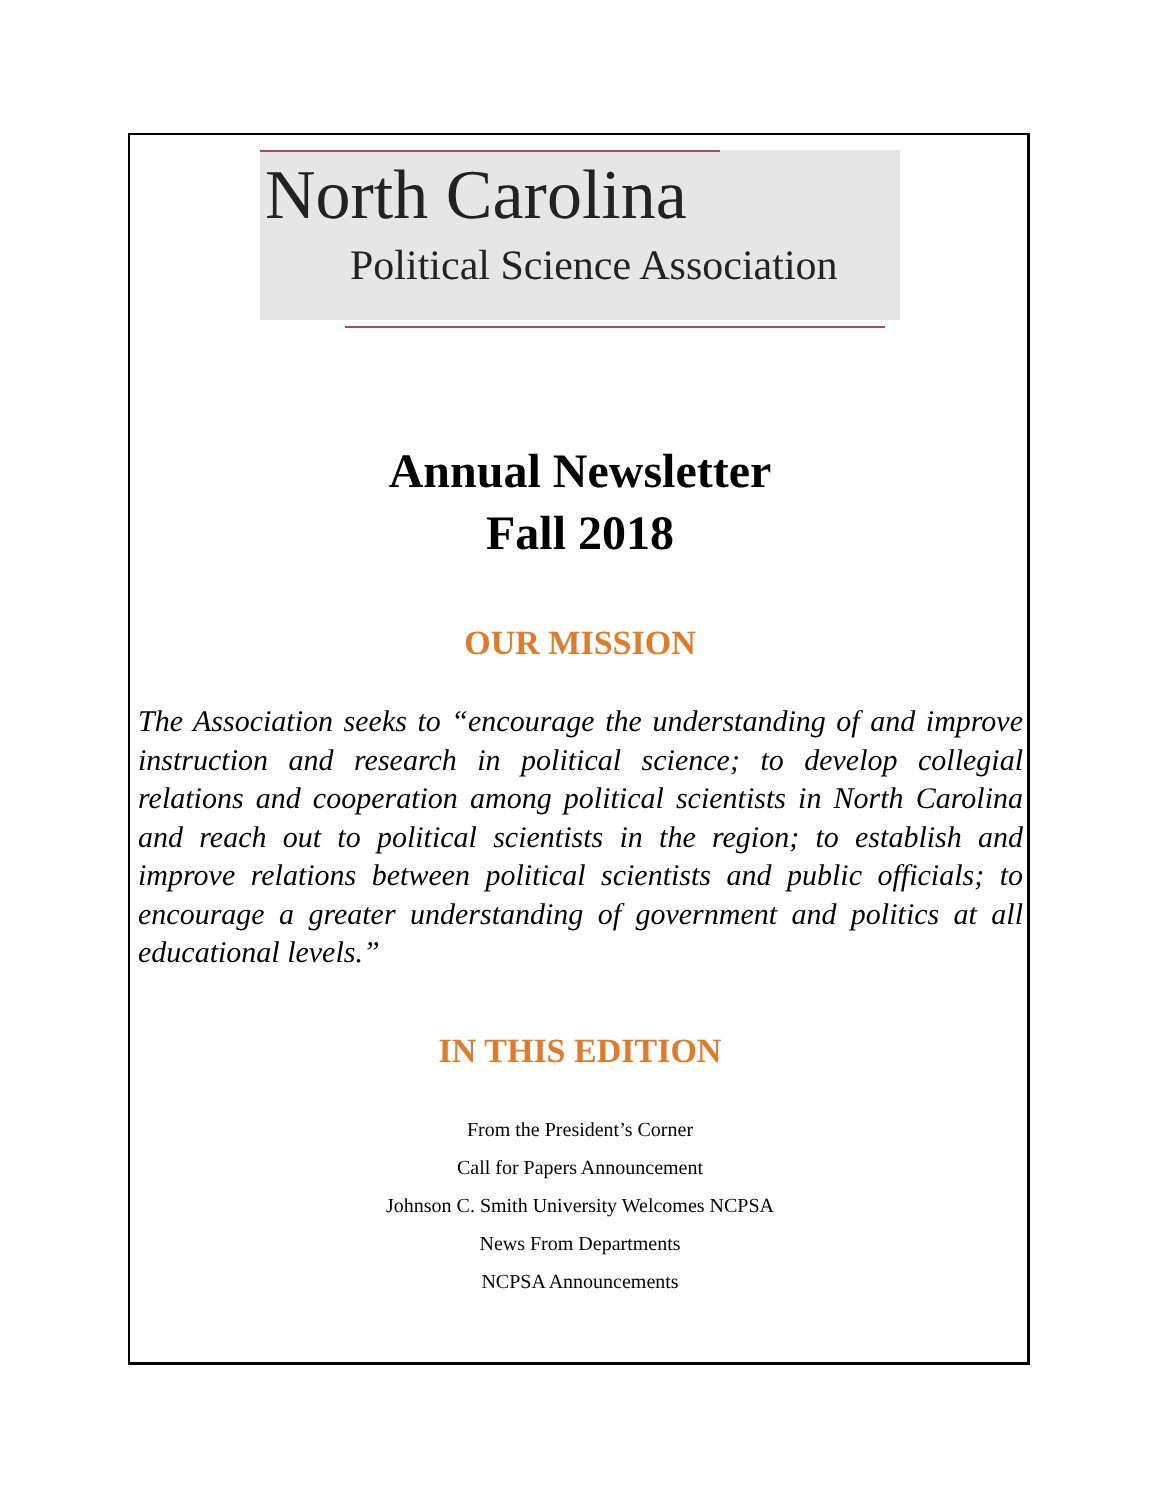North Carolina
Political Science Association
Annual Newsletter
Fall 2018
OUR MISSION
The Association seeks to “encourage the understanding of and improve instruction and research in political science; to develop collegial relations and cooperation among political scientists in North Carolina and reach out to political scientists in the region; to establish and improve relations between political scientists and public officials; to encourage a greater understanding of government and politics at all educational levels.”
IN THIS EDITION
From the President’s Corner
Call for Papers Announcement
Johnson C. Smith University Welcomes NCPSA
News From Departments
NCPSA Announcements